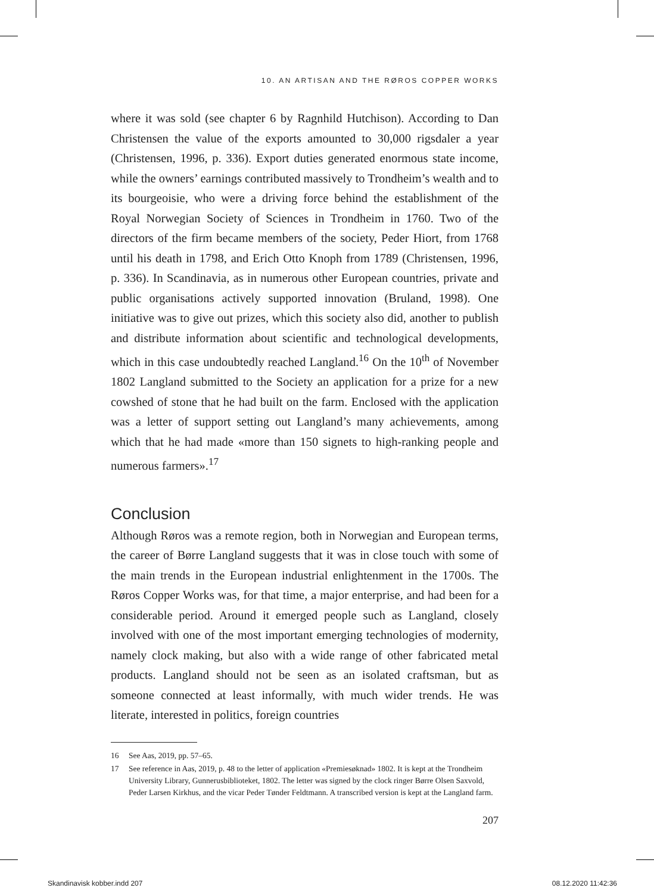10. AN ARTISAN AND THE RØROS COPPER WORKS
where it was sold (see chapter 6 by Ragnhild Hutchison). According to Dan Christensen the value of the exports amounted to 30,000 rigsdaler a year (Christensen, 1996, p. 336). Export duties generated enormous state income, while the owners’ earnings contributed massively to Trondheim’s wealth and to its bourgeoisie, who were a driving force behind the establishment of the Royal Norwegian Society of Sciences in Trondheim in 1760. Two of the directors of the firm became members of the society, Peder Hiort, from 1768 until his death in 1798, and Erich Otto Knoph from 1789 (Christensen, 1996, p. 336). In Scandinavia, as in numerous other European countries, private and public organisations actively supported innovation (Bruland, 1998). One initiative was to give out prizes, which this society also did, another to publish and distribute information about scientific and technological developments, which in this case undoubtedly reached Langland.<sup>16</sup> On the 10<sup>th</sup> of November 1802 Langland submitted to the Society an application for a prize for a new cowshed of stone that he had built on the farm. Enclosed with the application was a letter of support setting out Langland’s many achievements, among which that he had made «more than 150 signets to high-ranking people and numerous farmers».<sup>17</sup>
Conclusion
Although Røros was a remote region, both in Norwegian and European terms, the career of Børre Langland suggests that it was in close touch with some of the main trends in the European industrial enlightenment in the 1700s. The Røros Copper Works was, for that time, a major enterprise, and had been for a considerable period. Around it emerged people such as Langland, closely involved with one of the most important emerging technologies of modernity, namely clock making, but also with a wide range of other fabricated metal products. Langland should not be seen as an isolated craftsman, but as someone connected at least informally, with much wider trends. He was literate, interested in politics, foreign countries
16 See Aas, 2019, pp. 57–65.
17 See reference in Aas, 2019, p. 48 to the letter of application «Premiesøknad» 1802. It is kept at the Trondheim University Library, Gunnerusbiblioteket, 1802. The letter was signed by the clock ringer Børre Olsen Saxvold, Peder Larsen Kirkhus, and the vicar Peder Tønder Feldtmann. A transcribed version is kept at the Langland farm.
207
Skandinavisk kobber.indd 207 08.12.2020 11:42:36